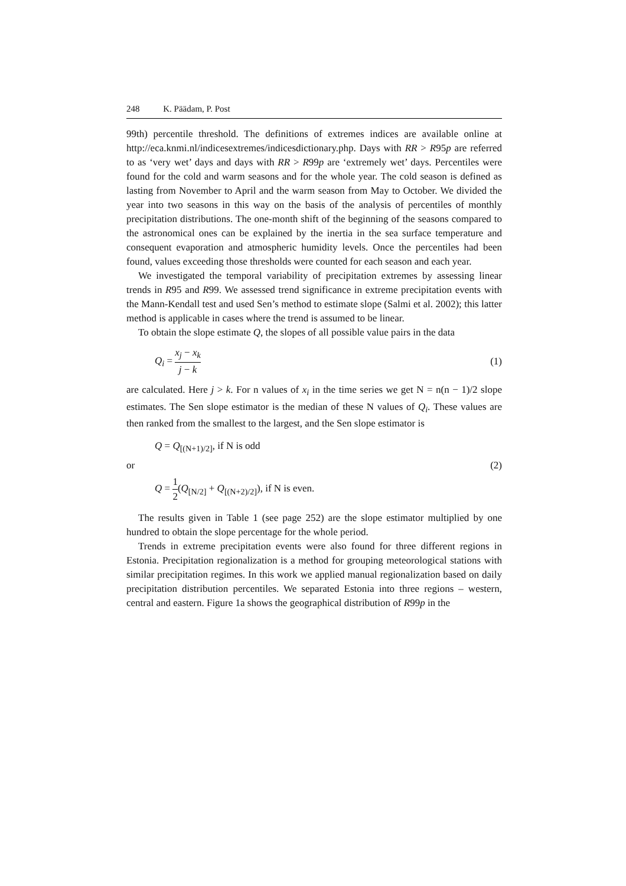248 K. Päädam, P. Post
99th) percentile threshold. The definitions of extremes indices are available online at http://eca.knmi.nl/indicesextremes/indicesdictionary.php. Days with RR > R95p are referred to as ‘very wet’ days and days with RR > R99p are ‘extremely wet’ days. Percentiles were found for the cold and warm seasons and for the whole year. The cold season is defined as lasting from November to April and the warm season from May to October. We divided the year into two seasons in this way on the basis of the analysis of percentiles of monthly precipitation distributions. The one-month shift of the beginning of the seasons compared to the astronomical ones can be explained by the inertia in the sea surface temperature and consequent evaporation and atmospheric humidity levels. Once the percentiles had been found, values exceeding those thresholds were counted for each season and each year.
We investigated the temporal variability of precipitation extremes by assessing linear trends in R95 and R99. We assessed trend significance in extreme precipitation events with the Mann-Kendall test and used Sen’s method to estimate slope (Salmi et al. 2002); this latter method is applicable in cases where the trend is assumed to be linear.
To obtain the slope estimate Q, the slopes of all possible value pairs in the data
Q<sub>i</sub> = x<sub>j</sub> − x<sub>k</sub> j − k (1)
are calculated. Here j > k. For n values of x<sub>i</sub> in the time series we get N = n(n − 1)/2 slope estimates. The Sen slope estimator is the median of these N values of Q<sub>i</sub>. These values are then ranked from the smallest to the largest, and the Sen slope estimator is
Q = Q<sub>[(N+1)/2]</sub>, if N is odd
or (2)
Q = 1 2(Q<sub>[N/2]</sub> + Q<sub>[(N+2)/2]</sub>), if N is even.
The results given in Table 1 (see page 252) are the slope estimator multiplied by one hundred to obtain the slope percentage for the whole period.
Trends in extreme precipitation events were also found for three different regions in Estonia. Precipitation regionalization is a method for grouping meteorological stations with similar precipitation regimes. In this work we applied manual regionalization based on daily precipitation distribution percentiles. We separated Estonia into three regions – western, central and eastern. Figure 1a shows the geographical distribution of R99p in the